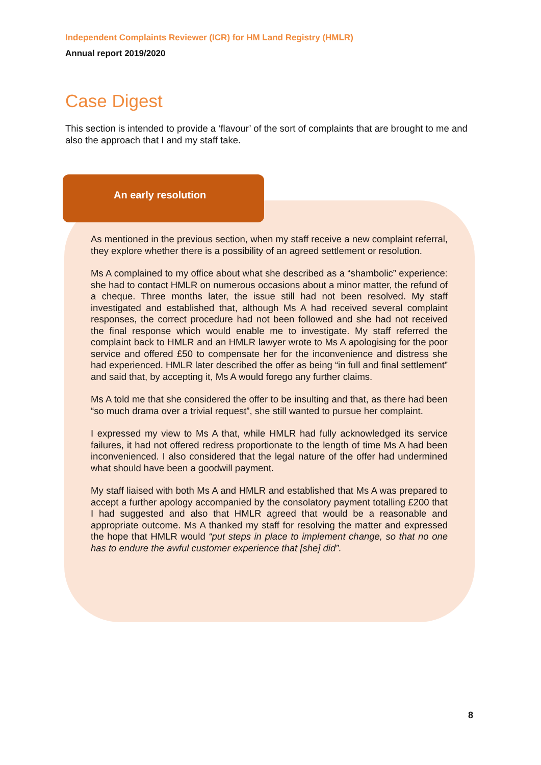Independent Complaints Reviewer (ICR) for HM Land Registry (HMLR)
Annual report 2019/2020
Case Digest
This section is intended to provide a ‘flavour’ of the sort of complaints that are brought to me and also the approach that I and my staff take.
An early resolution
As mentioned in the previous section, when my staff receive a new complaint referral, they explore whether there is a possibility of an agreed settlement or resolution.
Ms A complained to my office about what she described as a “shambolic” experience: she had to contact HMLR on numerous occasions about a minor matter, the refund of a cheque. Three months later, the issue still had not been resolved. My staff investigated and established that, although Ms A had received several complaint responses, the correct procedure had not been followed and she had not received the final response which would enable me to investigate. My staff referred the complaint back to HMLR and an HMLR lawyer wrote to Ms A apologising for the poor service and offered £50 to compensate her for the inconvenience and distress she had experienced. HMLR later described the offer as being “in full and final settlement” and said that, by accepting it, Ms A would forego any further claims.
Ms A told me that she considered the offer to be insulting and that, as there had been “so much drama over a trivial request”, she still wanted to pursue her complaint.
I expressed my view to Ms A that, while HMLR had fully acknowledged its service failures, it had not offered redress proportionate to the length of time Ms A had been inconvenienced. I also considered that the legal nature of the offer had undermined what should have been a goodwill payment.
My staff liaised with both Ms A and HMLR and established that Ms A was prepared to accept a further apology accompanied by the consolatory payment totalling £200 that I had suggested and also that HMLR agreed that would be a reasonable and appropriate outcome. Ms A thanked my staff for resolving the matter and expressed the hope that HMLR would “put steps in place to implement change, so that no one has to endure the awful customer experience that [she] did”.
8